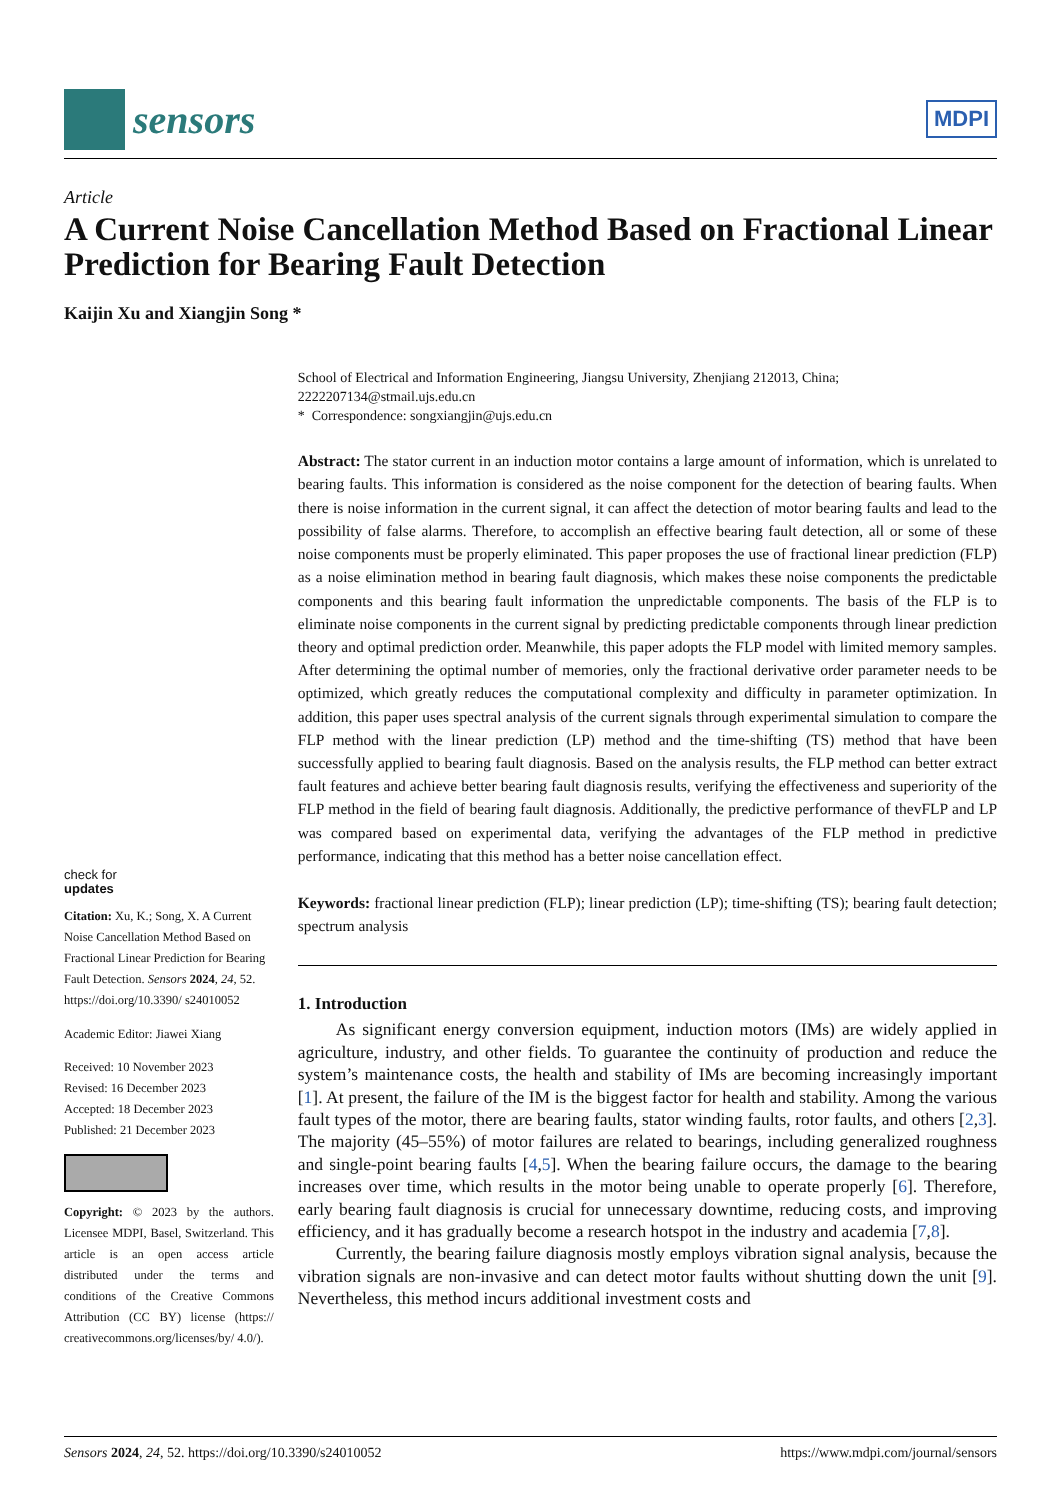sensors
MDPI
Article
A Current Noise Cancellation Method Based on Fractional Linear Prediction for Bearing Fault Detection
Kaijin Xu and Xiangjin Song *
check for
updates
Citation: Xu, K.; Song, X. A Current Noise Cancellation Method Based on Fractional Linear Prediction for Bearing Fault Detection. Sensors 2024, 24, 52. https://doi.org/10.3390/ s24010052
Academic Editor: Jiawei Xiang
Received: 10 November 2023
Revised: 16 December 2023
Accepted: 18 December 2023
Published: 21 December 2023
Copyright: © 2023 by the authors. Licensee MDPI, Basel, Switzerland. This article is an open access article distributed under the terms and conditions of the Creative Commons Attribution (CC BY) license (https:// creativecommons.org/licenses/by/ 4.0/).
School of Electrical and Information Engineering, Jiangsu University, Zhenjiang 212013, China; 2222207134@stmail.ujs.edu.cn
* Correspondence: songxiangjin@ujs.edu.cn
Abstract: The stator current in an induction motor contains a large amount of information, which is unrelated to bearing faults. This information is considered as the noise component for the detection of bearing faults. When there is noise information in the current signal, it can affect the detection of motor bearing faults and lead to the possibility of false alarms. Therefore, to accomplish an effective bearing fault detection, all or some of these noise components must be properly eliminated. This paper proposes the use of fractional linear prediction (FLP) as a noise elimination method in bearing fault diagnosis, which makes these noise components the predictable components and this bearing fault information the unpredictable components. The basis of the FLP is to eliminate noise components in the current signal by predicting predictable components through linear prediction theory and optimal prediction order. Meanwhile, this paper adopts the FLP model with limited memory samples. After determining the optimal number of memories, only the fractional derivative order parameter needs to be optimized, which greatly reduces the computational complexity and difficulty in parameter optimization. In addition, this paper uses spectral analysis of the current signals through experimental simulation to compare the FLP method with the linear prediction (LP) method and the time-shifting (TS) method that have been successfully applied to bearing fault diagnosis. Based on the analysis results, the FLP method can better extract fault features and achieve better bearing fault diagnosis results, verifying the effectiveness and superiority of the FLP method in the field of bearing fault diagnosis. Additionally, the predictive performance of thevFLP and LP was compared based on experimental data, verifying the advantages of the FLP method in predictive performance, indicating that this method has a better noise cancellation effect.
Keywords: fractional linear prediction (FLP); linear prediction (LP); time-shifting (TS); bearing fault detection; spectrum analysis
1. Introduction
As significant energy conversion equipment, induction motors (IMs) are widely applied in agriculture, industry, and other fields. To guarantee the continuity of production and reduce the system’s maintenance costs, the health and stability of IMs are becoming increasingly important [1]. At present, the failure of the IM is the biggest factor for health and stability. Among the various fault types of the motor, there are bearing faults, stator winding faults, rotor faults, and others [2,3]. The majority (45–55%) of motor failures are related to bearings, including generalized roughness and single-point bearing faults [4,5]. When the bearing failure occurs, the damage to the bearing increases over time, which results in the motor being unable to operate properly [6]. Therefore, early bearing fault diagnosis is crucial for unnecessary downtime, reducing costs, and improving efficiency, and it has gradually become a research hotspot in the industry and academia [7,8].
Currently, the bearing failure diagnosis mostly employs vibration signal analysis, because the vibration signals are non-invasive and can detect motor faults without shutting down the unit [9]. Nevertheless, this method incurs additional investment costs and
Sensors 2024, 24, 52. https://doi.org/10.3390/s24010052 https://www.mdpi.com/journal/sensors